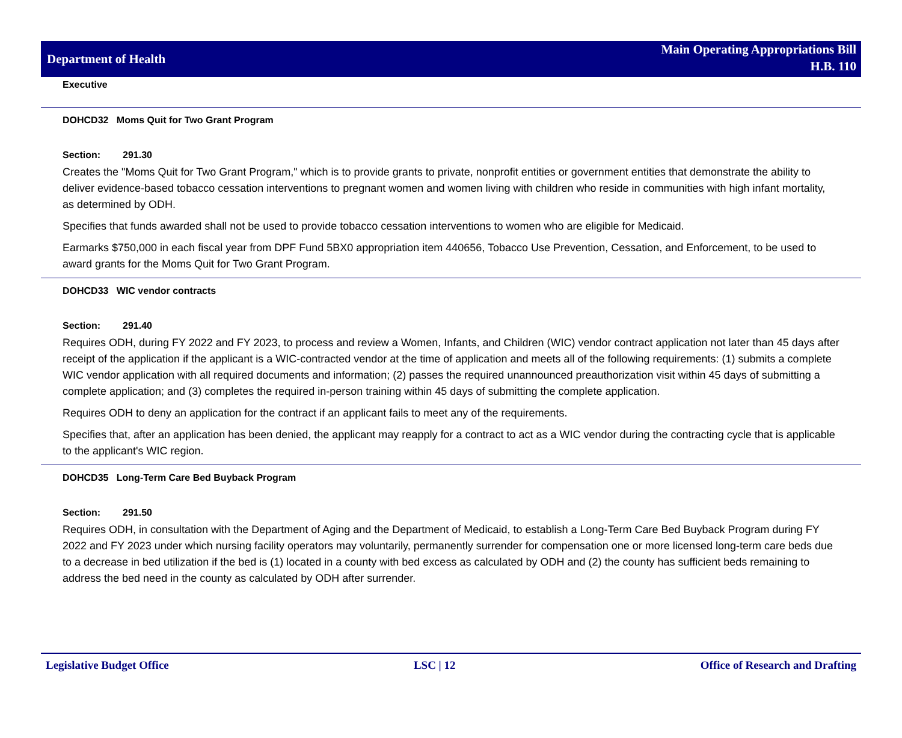Department of Health
Main Operating Appropriations Bill
H.B. 110
Executive
DOHCD32 Moms Quit for Two Grant Program
Section: 291.30
Creates the "Moms Quit for Two Grant Program," which is to provide grants to private, nonprofit entities or government entities that demonstrate the ability to deliver evidence-based tobacco cessation interventions to pregnant women and women living with children who reside in communities with high infant mortality, as determined by ODH.
Specifies that funds awarded shall not be used to provide tobacco cessation interventions to women who are eligible for Medicaid.
Earmarks $750,000 in each fiscal year from DPF Fund 5BX0 appropriation item 440656, Tobacco Use Prevention, Cessation, and Enforcement, to be used to award grants for the Moms Quit for Two Grant Program.
DOHCD33 WIC vendor contracts
Section: 291.40
Requires ODH, during FY 2022 and FY 2023, to process and review a Women, Infants, and Children (WIC) vendor contract application not later than 45 days after receipt of the application if the applicant is a WIC-contracted vendor at the time of application and meets all of the following requirements: (1) submits a complete WIC vendor application with all required documents and information; (2) passes the required unannounced preauthorization visit within 45 days of submitting a complete application; and (3) completes the required in-person training within 45 days of submitting the complete application.
Requires ODH to deny an application for the contract if an applicant fails to meet any of the requirements.
Specifies that, after an application has been denied, the applicant may reapply for a contract to act as a WIC vendor during the contracting cycle that is applicable to the applicant's WIC region.
DOHCD35 Long-Term Care Bed Buyback Program
Section: 291.50
Requires ODH, in consultation with the Department of Aging and the Department of Medicaid, to establish a Long-Term Care Bed Buyback Program during FY 2022 and FY 2023 under which nursing facility operators may voluntarily, permanently surrender for compensation one or more licensed long-term care beds due to a decrease in bed utilization if the bed is (1) located in a county with bed excess as calculated by ODH and (2) the county has sufficient beds remaining to address the bed need in the county as calculated by ODH after surrender.
Legislative Budget Office LSC | 12 Office of Research and Drafting